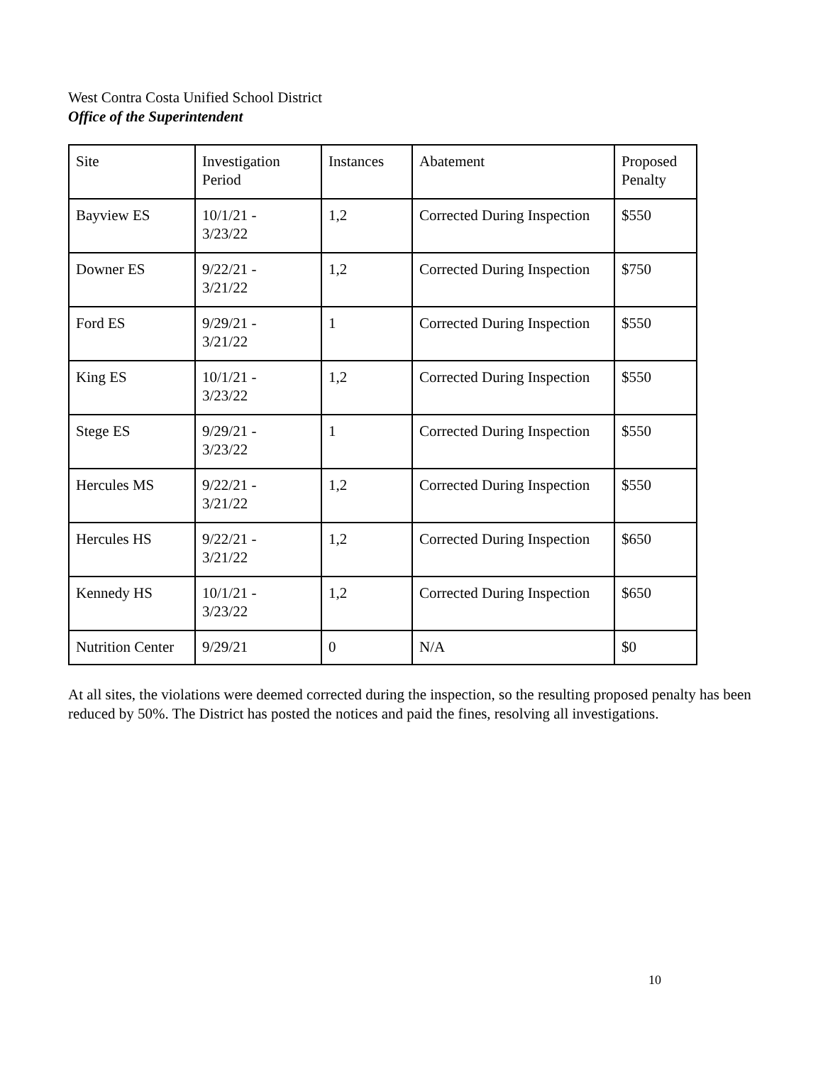West Contra Costa Unified School District
Office of the Superintendent
| Site | Investigation Period | Instances | Abatement | Proposed Penalty |
| Bayview ES | 10/1/21 - 3/23/22 | 1,2 | Corrected During Inspection | $550 |
| Downer ES | 9/22/21 - 3/21/22 | 1,2 | Corrected During Inspection | $750 |
| Ford ES | 9/29/21 - 3/21/22 | 1 | Corrected During Inspection | $550 |
| King ES | 10/1/21 - 3/23/22 | 1,2 | Corrected During Inspection | $550 |
| Stege ES | 9/29/21 - 3/23/22 | 1 | Corrected During Inspection | $550 |
| Hercules MS | 9/22/21 - 3/21/22 | 1,2 | Corrected During Inspection | $550 |
| Hercules HS | 9/22/21 - 3/21/22 | 1,2 | Corrected During Inspection | $650 |
| Kennedy HS | 10/1/21 - 3/23/22 | 1,2 | Corrected During Inspection | $650 |
| Nutrition Center | 9/29/21 | 0 | N/A | $0 |
At all sites, the violations were deemed corrected during the inspection, so the resulting proposed penalty has been reduced by 50%. The District has posted the notices and paid the fines, resolving all investigations.
10